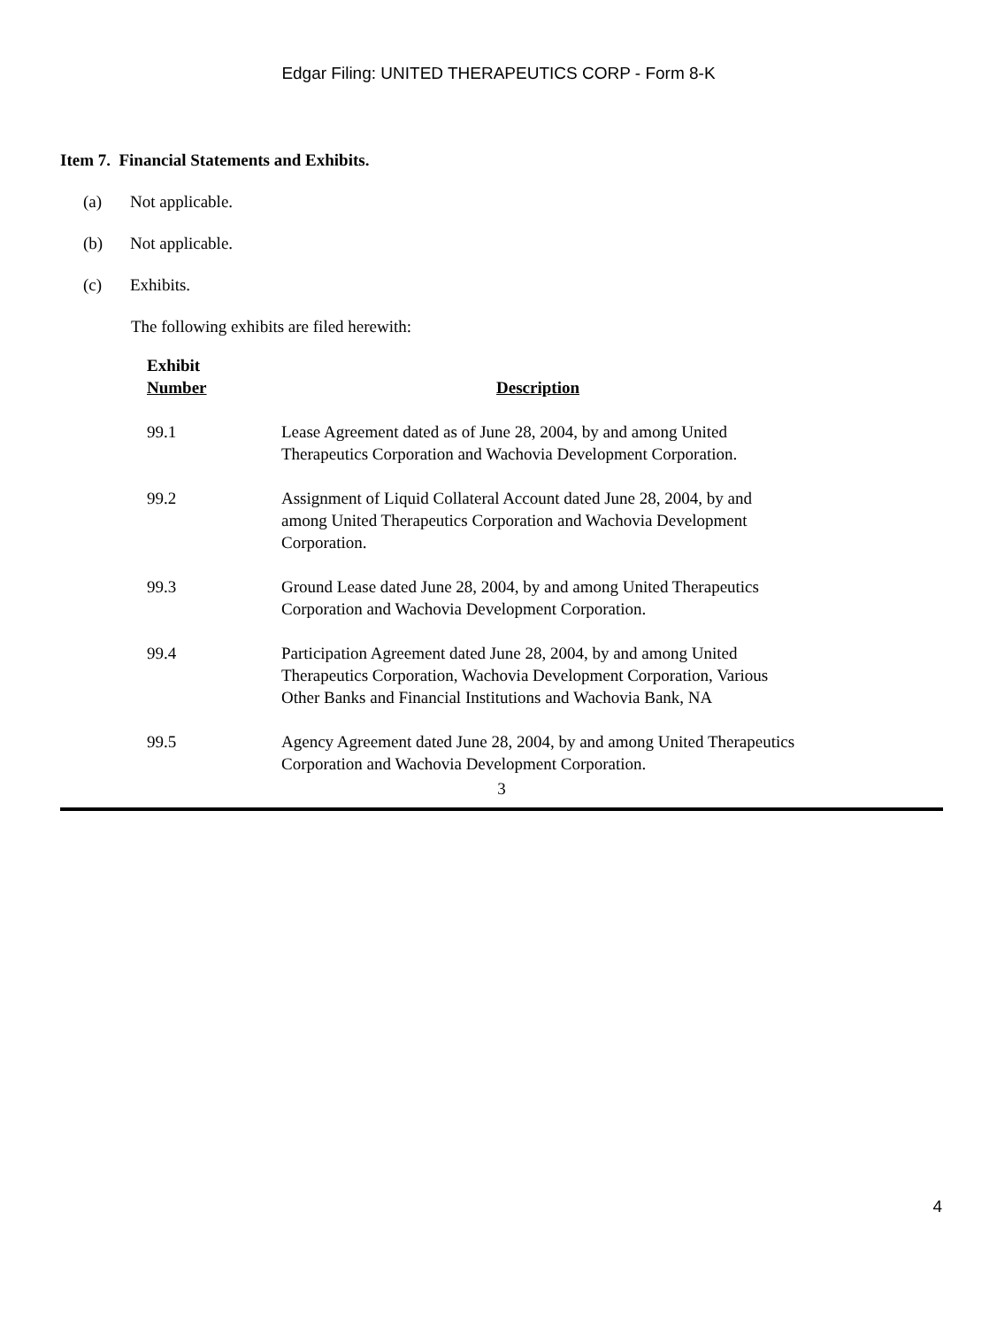Edgar Filing: UNITED THERAPEUTICS CORP - Form 8-K
Item 7. Financial Statements and Exhibits.
(a) Not applicable.
(b) Not applicable.
(c) Exhibits.
The following exhibits are filed herewith:
| Exhibit Number | Description |
| --- | --- |
| 99.1 | Lease Agreement dated as of June 28, 2004, by and among United Therapeutics Corporation and Wachovia Development Corporation. |
| 99.2 | Assignment of Liquid Collateral Account dated June 28, 2004, by and among United Therapeutics Corporation and Wachovia Development Corporation. |
| 99.3 | Ground Lease dated June 28, 2004, by and among United Therapeutics Corporation and Wachovia Development Corporation. |
| 99.4 | Participation Agreement dated June 28, 2004, by and among United Therapeutics Corporation, Wachovia Development Corporation, Various Other Banks and Financial Institutions and Wachovia Bank, NA |
| 99.5 | Agency Agreement dated June 28, 2004, by and among United Therapeutics Corporation and Wachovia Development Corporation. |
3
4